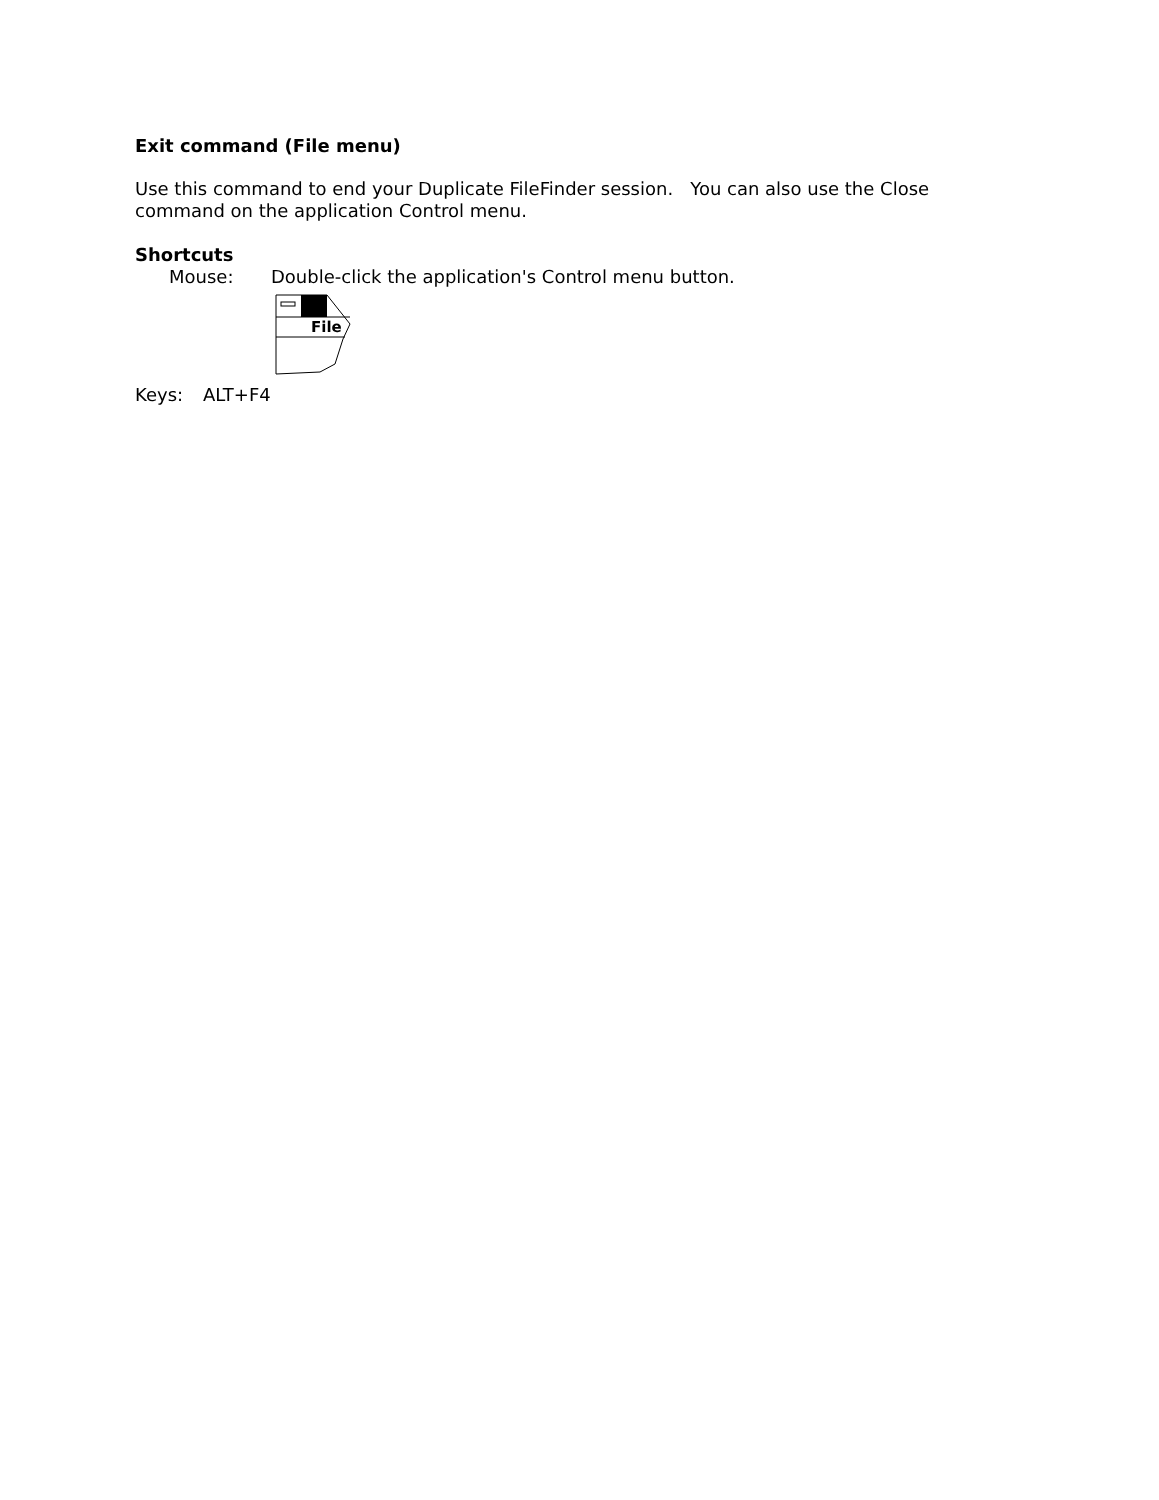Exit command (File menu)
Use this command to end your Duplicate FileFinder session. You can also use the Close command on the application Control menu.
Shortcuts
Mouse: Double-click the application's Control menu button.
File
Keys: ALT+F4